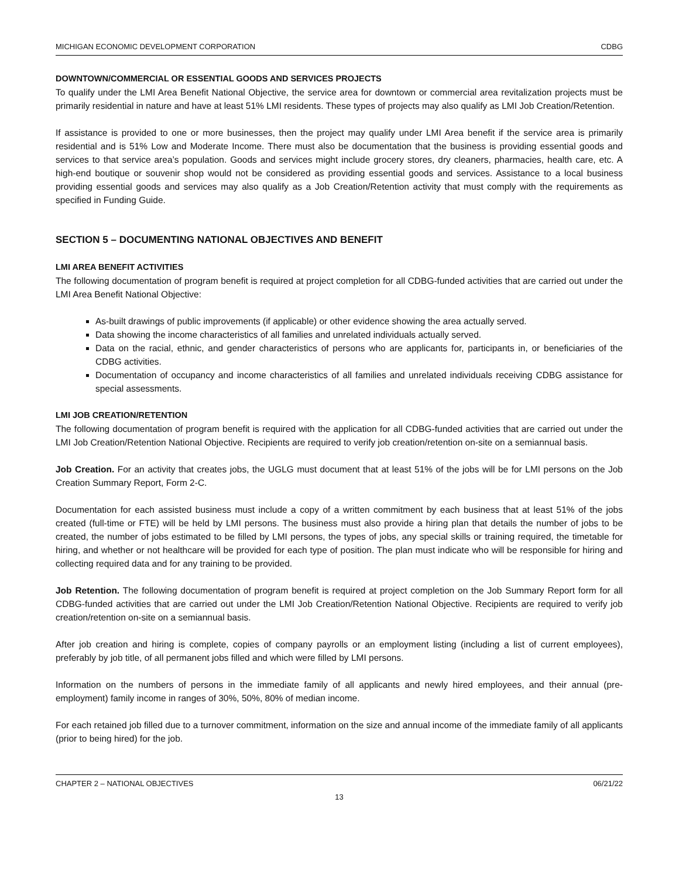MICHIGAN ECONOMIC DEVELOPMENT CORPORATION CDBG
DOWNTOWN/COMMERCIAL OR ESSENTIAL GOODS AND SERVICES PROJECTS
To qualify under the LMI Area Benefit National Objective, the service area for downtown or commercial area revitalization projects must be primarily residential in nature and have at least 51% LMI residents. These types of projects may also qualify as LMI Job Creation/Retention.
If assistance is provided to one or more businesses, then the project may qualify under LMI Area benefit if the service area is primarily residential and is 51% Low and Moderate Income. There must also be documentation that the business is providing essential goods and services to that service area’s population. Goods and services might include grocery stores, dry cleaners, pharmacies, health care, etc. A high-end boutique or souvenir shop would not be considered as providing essential goods and services. Assistance to a local business providing essential goods and services may also qualify as a Job Creation/Retention activity that must comply with the requirements as specified in Funding Guide.
SECTION 5 – DOCUMENTING NATIONAL OBJECTIVES AND BENEFIT
LMI AREA BENEFIT ACTIVITIES
The following documentation of program benefit is required at project completion for all CDBG-funded activities that are carried out under the LMI Area Benefit National Objective:
As-built drawings of public improvements (if applicable) or other evidence showing the area actually served.
Data showing the income characteristics of all families and unrelated individuals actually served.
Data on the racial, ethnic, and gender characteristics of persons who are applicants for, participants in, or beneficiaries of the CDBG activities.
Documentation of occupancy and income characteristics of all families and unrelated individuals receiving CDBG assistance for special assessments.
LMI JOB CREATION/RETENTION
The following documentation of program benefit is required with the application for all CDBG-funded activities that are carried out under the LMI Job Creation/Retention National Objective. Recipients are required to verify job creation/retention on-site on a semiannual basis.
Job Creation. For an activity that creates jobs, the UGLG must document that at least 51% of the jobs will be for LMI persons on the Job Creation Summary Report, Form 2-C.
Documentation for each assisted business must include a copy of a written commitment by each business that at least 51% of the jobs created (full-time or FTE) will be held by LMI persons. The business must also provide a hiring plan that details the number of jobs to be created, the number of jobs estimated to be filled by LMI persons, the types of jobs, any special skills or training required, the timetable for hiring, and whether or not healthcare will be provided for each type of position. The plan must indicate who will be responsible for hiring and collecting required data and for any training to be provided.
Job Retention. The following documentation of program benefit is required at project completion on the Job Summary Report form for all CDBG-funded activities that are carried out under the LMI Job Creation/Retention National Objective. Recipients are required to verify job creation/retention on-site on a semiannual basis.
After job creation and hiring is complete, copies of company payrolls or an employment listing (including a list of current employees), preferably by job title, of all permanent jobs filled and which were filled by LMI persons.
Information on the numbers of persons in the immediate family of all applicants and newly hired employees, and their annual (pre-employment) family income in ranges of 30%, 50%, 80% of median income.
For each retained job filled due to a turnover commitment, information on the size and annual income of the immediate family of all applicants (prior to being hired) for the job.
CHAPTER 2 – NATIONAL OBJECTIVES 06/21/22
13